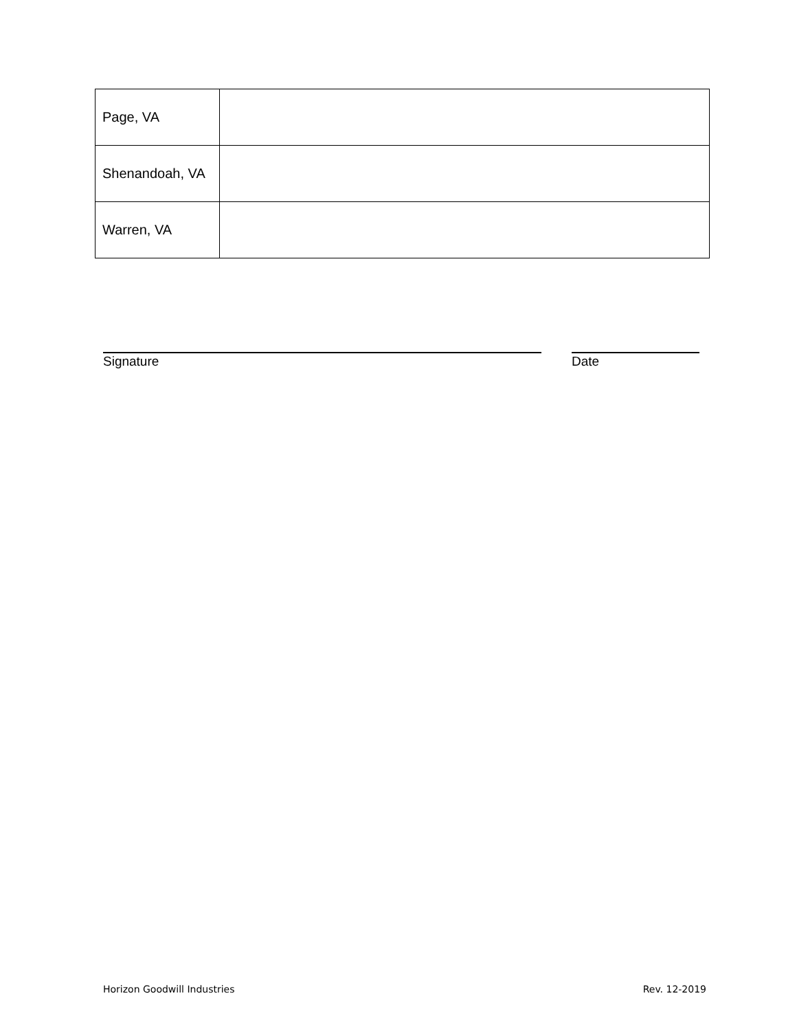| Page, VA | |
| Shenandoah, VA | |
| Warren, VA | |
Signature Date
Horizon Goodwill Industries Rev. 12-2019